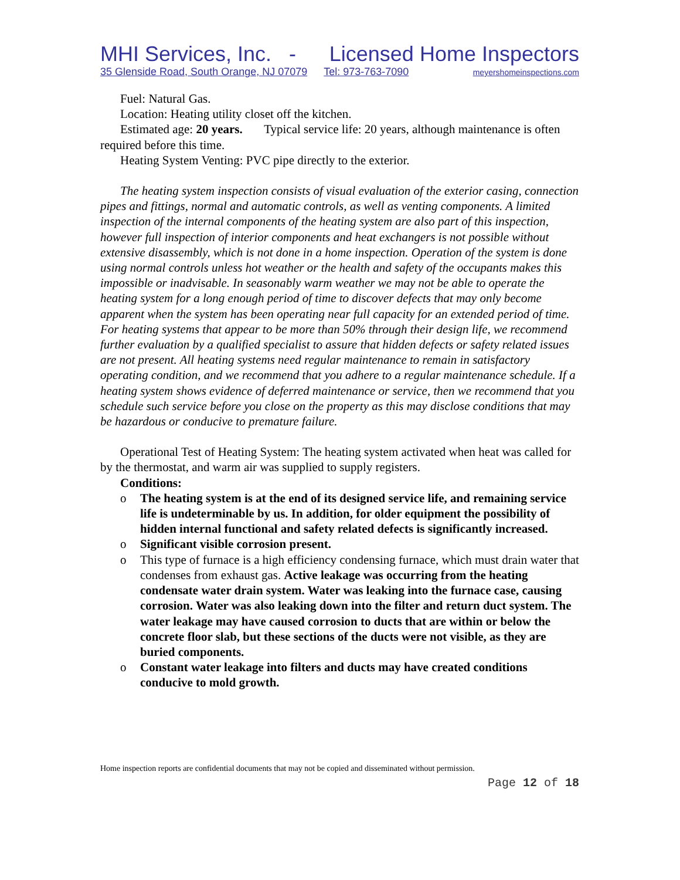MHI Services, Inc. - Licensed Home Inspectors
35 Glenside Road, South Orange, NJ 07079 Tel: 973-763-7090 meyershomeinspections.com
Fuel: Natural Gas.
Location: Heating utility closet off the kitchen.
Estimated age: 20 years. Typical service life: 20 years, although maintenance is often required before this time.
Heating System Venting: PVC pipe directly to the exterior.
The heating system inspection consists of visual evaluation of the exterior casing, connection pipes and fittings, normal and automatic controls, as well as venting components. A limited inspection of the internal components of the heating system are also part of this inspection, however full inspection of interior components and heat exchangers is not possible without extensive disassembly, which is not done in a home inspection. Operation of the system is done using normal controls unless hot weather or the health and safety of the occupants makes this impossible or inadvisable. In seasonably warm weather we may not be able to operate the heating system for a long enough period of time to discover defects that may only become apparent when the system has been operating near full capacity for an extended period of time. For heating systems that appear to be more than 50% through their design life, we recommend further evaluation by a qualified specialist to assure that hidden defects or safety related issues are not present. All heating systems need regular maintenance to remain in satisfactory operating condition, and we recommend that you adhere to a regular maintenance schedule. If a heating system shows evidence of deferred maintenance or service, then we recommend that you schedule such service before you close on the property as this may disclose conditions that may be hazardous or conducive to premature failure.
Operational Test of Heating System: The heating system activated when heat was called for by the thermostat, and warm air was supplied to supply registers.
Conditions:
o The heating system is at the end of its designed service life, and remaining service life is undeterminable by us. In addition, for older equipment the possibility of hidden internal functional and safety related defects is significantly increased.
o Significant visible corrosion present.
o This type of furnace is a high efficiency condensing furnace, which must drain water that condenses from exhaust gas. Active leakage was occurring from the heating condensate water drain system. Water was leaking into the furnace case, causing corrosion. Water was also leaking down into the filter and return duct system. The water leakage may have caused corrosion to ducts that are within or below the concrete floor slab, but these sections of the ducts were not visible, as they are buried components.
o Constant water leakage into filters and ducts may have created conditions conducive to mold growth.
Home inspection reports are confidential documents that may not be copied and disseminated without permission.
Page 12 of 18